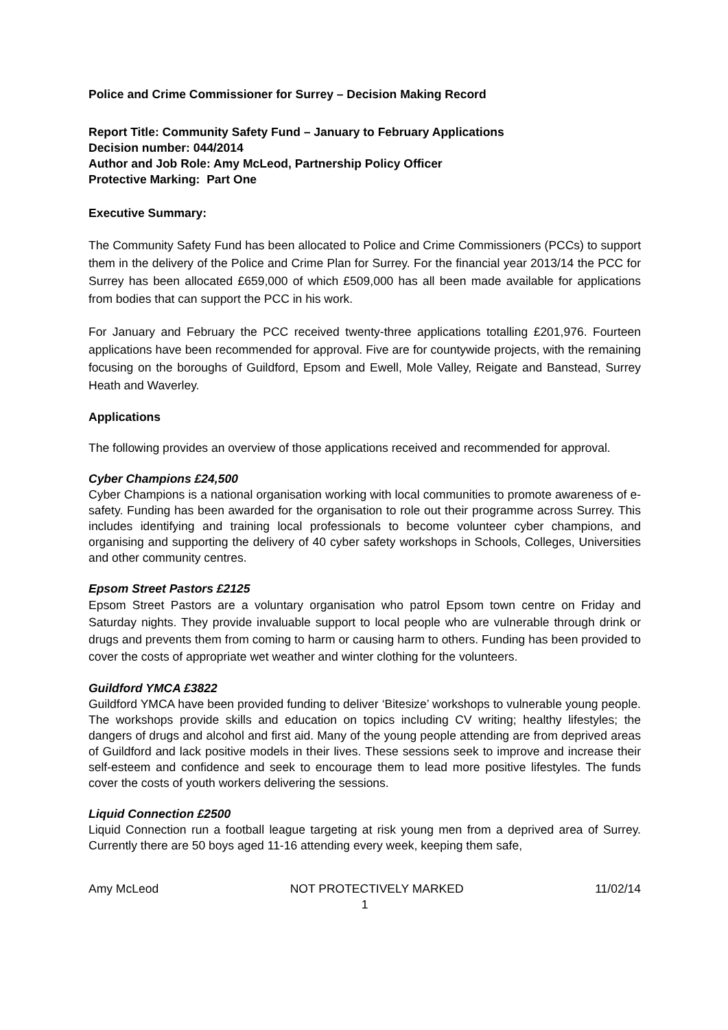Police and Crime Commissioner for Surrey – Decision Making Record
Report Title: Community Safety Fund – January to February Applications
Decision number: 044/2014
Author and Job Role: Amy McLeod, Partnership Policy Officer
Protective Marking: Part One
Executive Summary:
The Community Safety Fund has been allocated to Police and Crime Commissioners (PCCs) to support them in the delivery of the Police and Crime Plan for Surrey. For the financial year 2013/14 the PCC for Surrey has been allocated £659,000 of which £509,000 has all been made available for applications from bodies that can support the PCC in his work.
For January and February the PCC received twenty-three applications totalling £201,976. Fourteen applications have been recommended for approval. Five are for countywide projects, with the remaining focusing on the boroughs of Guildford, Epsom and Ewell, Mole Valley, Reigate and Banstead, Surrey Heath and Waverley.
Applications
The following provides an overview of those applications received and recommended for approval.
Cyber Champions £24,500
Cyber Champions is a national organisation working with local communities to promote awareness of e-safety. Funding has been awarded for the organisation to role out their programme across Surrey. This includes identifying and training local professionals to become volunteer cyber champions, and organising and supporting the delivery of 40 cyber safety workshops in Schools, Colleges, Universities and other community centres.
Epsom Street Pastors £2125
Epsom Street Pastors are a voluntary organisation who patrol Epsom town centre on Friday and Saturday nights. They provide invaluable support to local people who are vulnerable through drink or drugs and prevents them from coming to harm or causing harm to others. Funding has been provided to cover the costs of appropriate wet weather and winter clothing for the volunteers.
Guildford YMCA £3822
Guildford YMCA have been provided funding to deliver ‘Bitesize’ workshops to vulnerable young people. The workshops provide skills and education on topics including CV writing; healthy lifestyles; the dangers of drugs and alcohol and first aid. Many of the young people attending are from deprived areas of Guildford and lack positive models in their lives. These sessions seek to improve and increase their self-esteem and confidence and seek to encourage them to lead more positive lifestyles. The funds cover the costs of youth workers delivering the sessions.
Liquid Connection £2500
Liquid Connection run a football league targeting at risk young men from a deprived area of Surrey. Currently there are 50 boys aged 11-16 attending every week, keeping them safe,
Amy McLeod NOT PROTECTIVELY MARKED 11/02/14
1